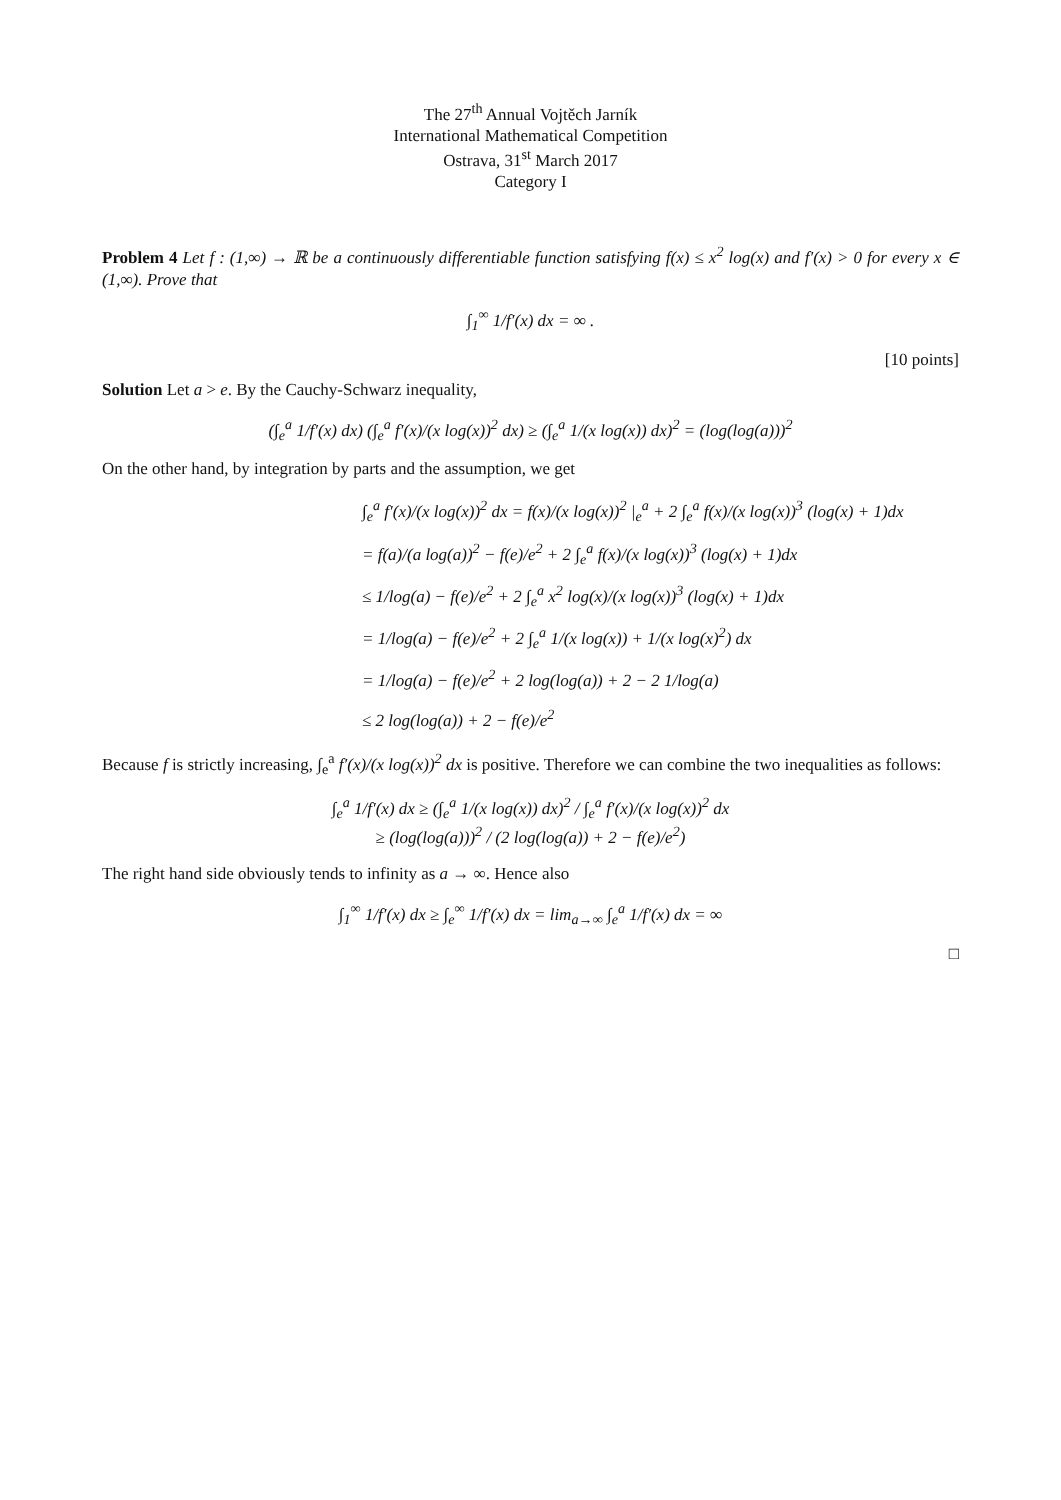The 27<sup>th</sup> Annual Vojtěch Jarník
International Mathematical Competition
Ostrava, 31<sup>st</sup> March 2017
Category I
Problem 4 Let f : (1,∞) → ℝ be a continuously differentiable function satisfying f(x) ≤ x<sup>2</sup> log(x) and f′(x) > 0 for every x ∈ (1,∞). Prove that
∫<sub>1</sub><sup>∞</sup> 1/f′(x) dx = ∞ .
[10 points]
Solution Let a > e. By the Cauchy-Schwarz inequality,
(∫<sub>e</sub><sup>a</sup> 1/f′(x) dx) (∫<sub>e</sub><sup>a</sup> f′(x)/(x log(x))<sup>2</sup> dx) ≥ (∫<sub>e</sub><sup>a</sup> 1/(x log(x)) dx)<sup>2</sup> = (log(log(a)))<sup>2</sup>
On the other hand, by integration by parts and the assumption, we get
∫<sub>e</sub><sup>a</sup> f′(x)/(x log(x))<sup>2</sup> dx = f(x)/(x log(x))<sup>2</sup> |<sub>e</sub><sup>a</sup> + 2 ∫<sub>e</sub><sup>a</sup> f(x)/(x log(x))<sup>3</sup> (log(x) + 1)dx
= f(a)/(a log(a))<sup>2</sup> − f(e)/e<sup>2</sup> + 2 ∫<sub>e</sub><sup>a</sup> f(x)/(x log(x))<sup>3</sup> (log(x) + 1)dx
≤ 1/log(a) − f(e)/e<sup>2</sup> + 2 ∫<sub>e</sub><sup>a</sup> x<sup>2</sup> log(x)/(x log(x))<sup>3</sup> (log(x) + 1)dx
= 1/log(a) − f(e)/e<sup>2</sup> + 2 ∫<sub>e</sub><sup>a</sup> 1/(x log(x)) + 1/(x log(x)<sup>2</sup>) dx
= 1/log(a) − f(e)/e<sup>2</sup> + 2 log(log(a)) + 2 − 2 1/log(a)
≤ 2 log(log(a)) + 2 − f(e)/e<sup>2</sup>
Because f is strictly increasing, ∫<sub>e</sub><sup>a</sup> f′(x)/(x log(x))<sup>2</sup> dx is positive. Therefore we can combine the two inequalities as follows:
∫<sub>e</sub><sup>a</sup> 1/f′(x) dx ≥ (∫<sub>e</sub><sup>a</sup> 1/(x log(x)) dx)<sup>2</sup> / ∫<sub>e</sub><sup>a</sup> f′(x)/(x log(x))<sup>2</sup> dx
≥ (log(log(a)))<sup>2</sup> / (2 log(log(a)) + 2 − f(e)/e<sup>2</sup>)
The right hand side obviously tends to infinity as a → ∞. Hence also
∫<sub>1</sub><sup>∞</sup> 1/f′(x) dx ≥ ∫<sub>e</sub><sup>∞</sup> 1/f′(x) dx = lim<sub>a→∞</sub> ∫<sub>e</sub><sup>a</sup> 1/f′(x) dx = ∞
□